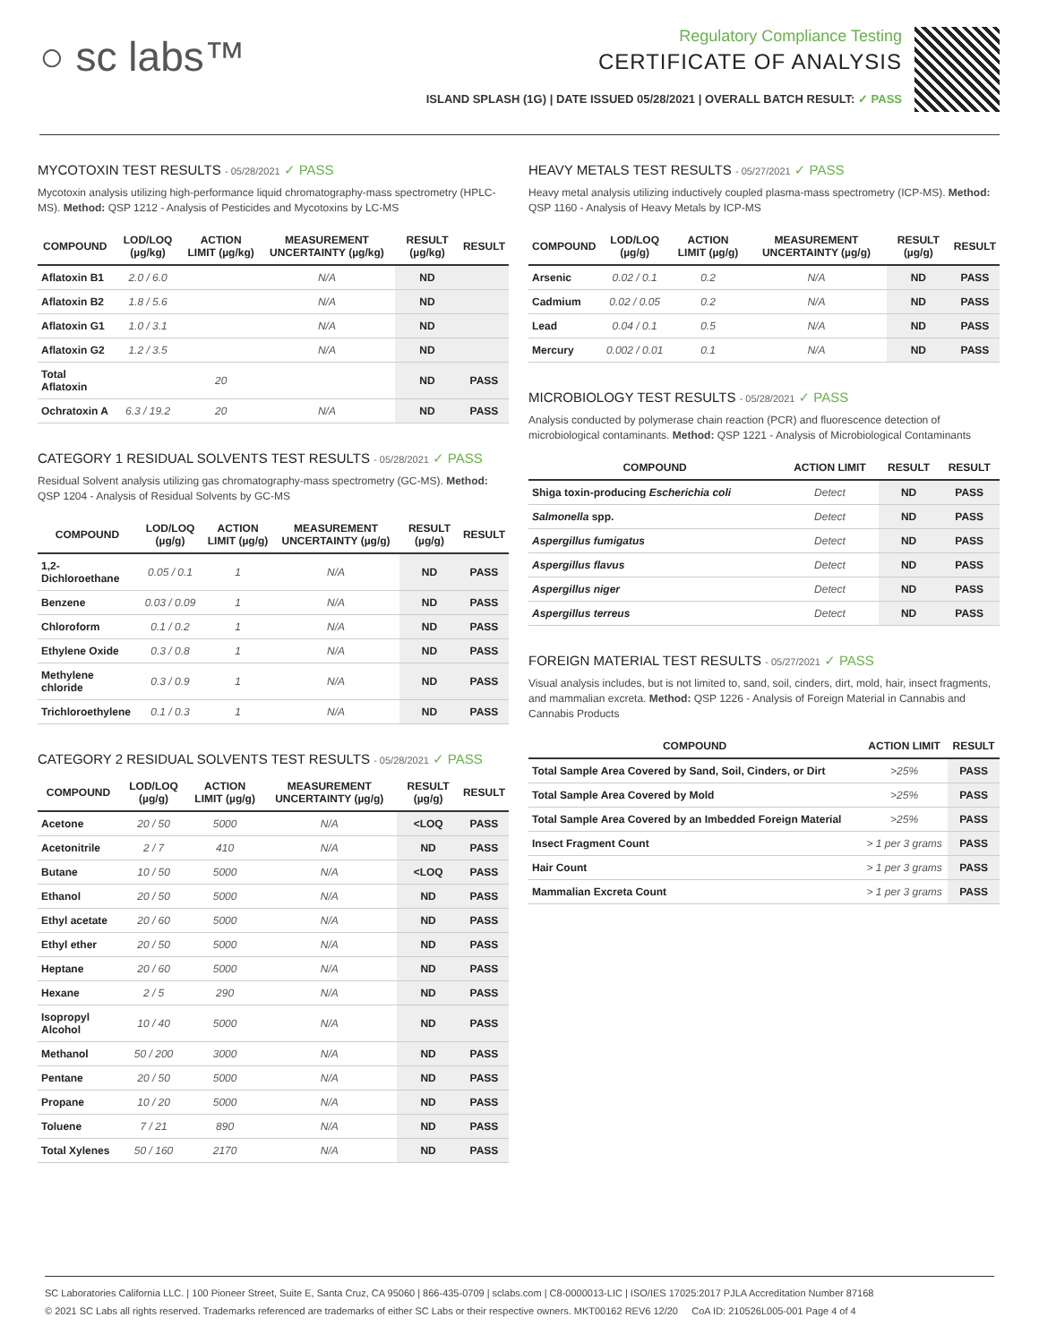○ sc labs™
Regulatory Compliance Testing
CERTIFICATE OF ANALYSIS
ISLAND SPLASH (1G) | DATE ISSUED 05/28/2021 | OVERALL BATCH RESULT: ✓ PASS
MYCOTOXIN TEST RESULTS - 05/28/2021 ✓ PASS
Mycotoxin analysis utilizing high-performance liquid chromatography-mass spectrometry (HPLC-MS). Method: QSP 1212 - Analysis of Pesticides and Mycotoxins by LC-MS
| COMPOUND | LOD/LOQ (µg/kg) | ACTION LIMIT (µg/kg) | MEASUREMENT UNCERTAINTY (µg/kg) | RESULT (µg/kg) | RESULT |
| --- | --- | --- | --- | --- | --- |
| Aflatoxin B1 | 2.0 / 6.0 | | N/A | ND | |
| Aflatoxin B2 | 1.8 / 5.6 | | N/A | ND | |
| Aflatoxin G1 | 1.0 / 3.1 | | N/A | ND | |
| Aflatoxin G2 | 1.2 / 3.5 | | N/A | ND | |
| Total Aflatoxin | | 20 | | ND | PASS |
| Ochratoxin A | 6.3 / 19.2 | 20 | N/A | ND | PASS |
CATEGORY 1 RESIDUAL SOLVENTS TEST RESULTS - 05/28/2021 ✓ PASS
Residual Solvent analysis utilizing gas chromatography-mass spectrometry (GC-MS). Method: QSP 1204 - Analysis of Residual Solvents by GC-MS
| COMPOUND | LOD/LOQ (µg/g) | ACTION LIMIT (µg/g) | MEASUREMENT UNCERTAINTY (µg/g) | RESULT (µg/g) | RESULT |
| --- | --- | --- | --- | --- | --- |
| 1,2-Dichloroethane | 0.05 / 0.1 | 1 | N/A | ND | PASS |
| Benzene | 0.03 / 0.09 | 1 | N/A | ND | PASS |
| Chloroform | 0.1 / 0.2 | 1 | N/A | ND | PASS |
| Ethylene Oxide | 0.3 / 0.8 | 1 | N/A | ND | PASS |
| Methylene chloride | 0.3 / 0.9 | 1 | N/A | ND | PASS |
| Trichloroethylene | 0.1 / 0.3 | 1 | N/A | ND | PASS |
CATEGORY 2 RESIDUAL SOLVENTS TEST RESULTS - 05/28/2021 ✓ PASS
| COMPOUND | LOD/LOQ (µg/g) | ACTION LIMIT (µg/g) | MEASUREMENT UNCERTAINTY (µg/g) | RESULT (µg/g) | RESULT |
| --- | --- | --- | --- | --- | --- |
| Acetone | 20 / 50 | 5000 | N/A | <LOQ | PASS |
| Acetonitrile | 2 / 7 | 410 | N/A | ND | PASS |
| Butane | 10 / 50 | 5000 | N/A | <LOQ | PASS |
| Ethanol | 20 / 50 | 5000 | N/A | ND | PASS |
| Ethyl acetate | 20 / 60 | 5000 | N/A | ND | PASS |
| Ethyl ether | 20 / 50 | 5000 | N/A | ND | PASS |
| Heptane | 20 / 60 | 5000 | N/A | ND | PASS |
| Hexane | 2 / 5 | 290 | N/A | ND | PASS |
| Isopropyl Alcohol | 10 / 40 | 5000 | N/A | ND | PASS |
| Methanol | 50 / 200 | 3000 | N/A | ND | PASS |
| Pentane | 20 / 50 | 5000 | N/A | ND | PASS |
| Propane | 10 / 20 | 5000 | N/A | ND | PASS |
| Toluene | 7 / 21 | 890 | N/A | ND | PASS |
| Total Xylenes | 50 / 160 | 2170 | N/A | ND | PASS |
HEAVY METALS TEST RESULTS - 05/27/2021 ✓ PASS
Heavy metal analysis utilizing inductively coupled plasma-mass spectrometry (ICP-MS). Method: QSP 1160 - Analysis of Heavy Metals by ICP-MS
| COMPOUND | LOD/LOQ (µg/g) | ACTION LIMIT (µg/g) | MEASUREMENT UNCERTAINTY (µg/g) | RESULT (µg/g) | RESULT |
| --- | --- | --- | --- | --- | --- |
| Arsenic | 0.02 / 0.1 | 0.2 | N/A | ND | PASS |
| Cadmium | 0.02 / 0.05 | 0.2 | N/A | ND | PASS |
| Lead | 0.04 / 0.1 | 0.5 | N/A | ND | PASS |
| Mercury | 0.002 / 0.01 | 0.1 | N/A | ND | PASS |
MICROBIOLOGY TEST RESULTS - 05/28/2021 ✓ PASS
Analysis conducted by polymerase chain reaction (PCR) and fluorescence detection of microbiological contaminants. Method: QSP 1221 - Analysis of Microbiological Contaminants
| COMPOUND | ACTION LIMIT | RESULT | RESULT |
| --- | --- | --- | --- |
| Shiga toxin-producing Escherichia coli | Detect | ND | PASS |
| Salmonella spp. | Detect | ND | PASS |
| Aspergillus fumigatus | Detect | ND | PASS |
| Aspergillus flavus | Detect | ND | PASS |
| Aspergillus niger | Detect | ND | PASS |
| Aspergillus terreus | Detect | ND | PASS |
FOREIGN MATERIAL TEST RESULTS - 05/27/2021 ✓ PASS
Visual analysis includes, but is not limited to, sand, soil, cinders, dirt, mold, hair, insect fragments, and mammalian excreta. Method: QSP 1226 - Analysis of Foreign Material in Cannabis and Cannabis Products
| COMPOUND | ACTION LIMIT | RESULT |
| --- | --- | --- |
| Total Sample Area Covered by Sand, Soil, Cinders, or Dirt | >25% | PASS |
| Total Sample Area Covered by Mold | >25% | PASS |
| Total Sample Area Covered by an Imbedded Foreign Material | >25% | PASS |
| Insect Fragment Count | > 1 per 3 grams | PASS |
| Hair Count | > 1 per 3 grams | PASS |
| Mammalian Excreta Count | > 1 per 3 grams | PASS |
SC Laboratories California LLC. | 100 Pioneer Street, Suite E, Santa Cruz, CA 95060 | 866-435-0709 | sclabs.com | C8-0000013-LIC | ISO/IES 17025:2017 PJLA Accreditation Number 87168
© 2021 SC Labs all rights reserved. Trademarks referenced are trademarks of either SC Labs or their respective owners. MKT00162 REV6 12/20 CoA ID: 210526L005-001 Page 4 of 4